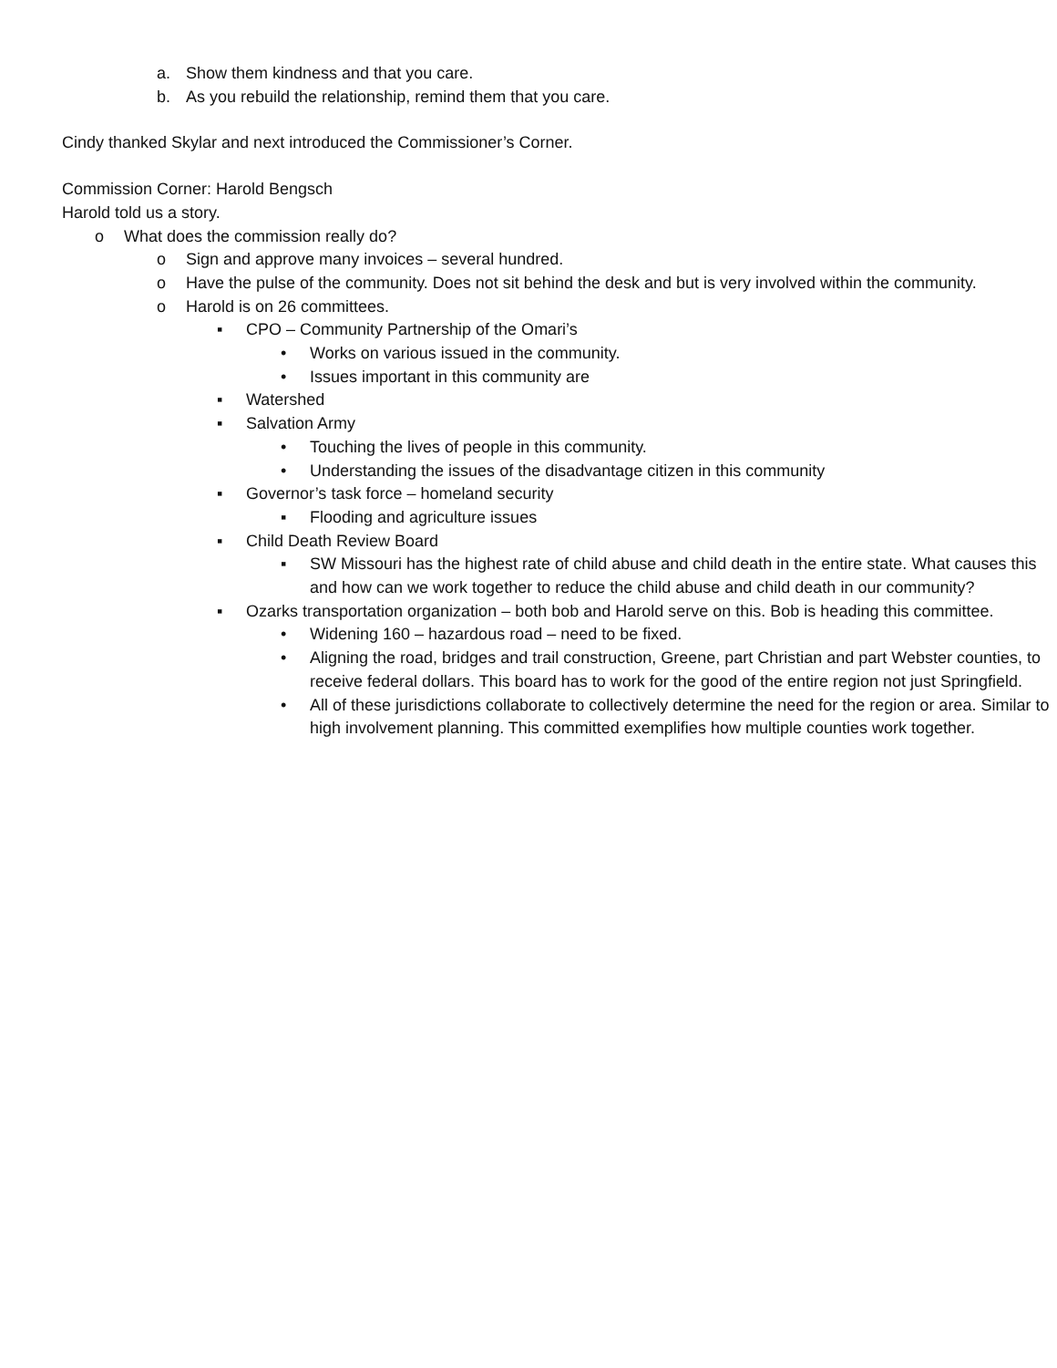a. Show them kindness and that you care.
b. As you rebuild the relationship, remind them that you care.
Cindy thanked Skylar and next introduced the Commissioner’s Corner.
Commission Corner: Harold Bengsch
Harold told us a story.
o What does the commission really do?
o Sign and approve many invoices – several hundred.
o Have the pulse of the community. Does not sit behind the desk and but is very involved within the community.
o Harold is on 26 committees.
▪ CPO – Community Partnership of the Omari’s
• Works on various issued in the community.
• Issues important in this community are
▪ Watershed
▪ Salvation Army
• Touching the lives of people in this community.
• Understanding the issues of the disadvantage citizen in this community
▪ Governor’s task force – homeland security
▪ Flooding and agriculture issues
▪ Child Death Review Board
▪ SW Missouri has the highest rate of child abuse and child death in the entire state. What causes this and how can we work together to reduce the child abuse and child death in our community?
▪ Ozarks transportation organization – both bob and Harold serve on this. Bob is heading this committee.
• Widening 160 – hazardous road – need to be fixed.
• Aligning the road, bridges and trail construction, Greene, part Christian and part Webster counties, to receive federal dollars. This board has to work for the good of the entire region not just Springfield.
• All of these jurisdictions collaborate to collectively determine the need for the region or area. Similar to high involvement planning. This committed exemplifies how multiple counties work together.